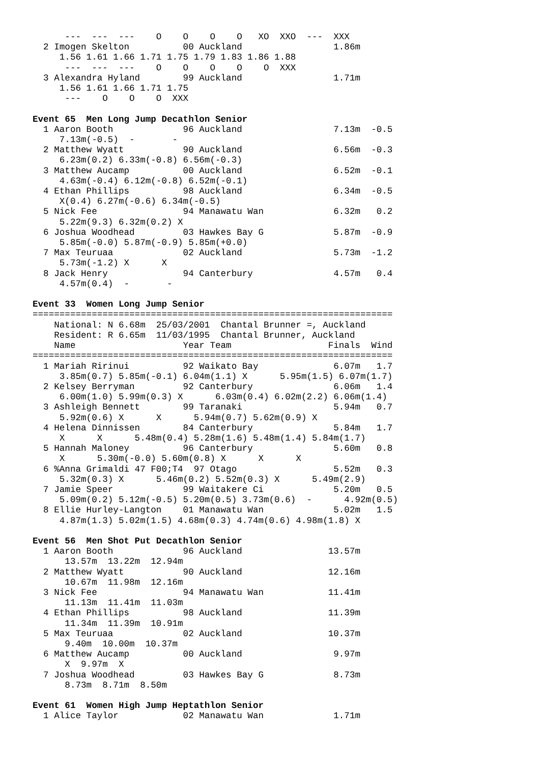---  ---  ---    O    O    O    O   XO  XXO  ---  XXX
  2 Imogen Skelton          00 Auckland                 1.86m
     1.56 1.61 1.66 1.71 1.75 1.79 1.83 1.86 1.88
      ---  ---  ---    O    O    O    O    O  XXX
  3 Alexandra Hyland        99 Auckland                 1.71m
     1.56 1.61 1.66 1.71 1.75
      ---    O    O    O  XXX

Event 65  Men Long Jump Decathlon Senior
  1 Aaron Booth             96 Auckland                 7.13m  -0.5
     7.13m(-0.5)  -       -
  2 Matthew Wyatt           90 Auckland                 6.56m  -0.3
     6.23m(0.2) 6.33m(-0.8) 6.56m(-0.3)
  3 Matthew Aucamp          00 Auckland                 6.52m  -0.1
     4.63m(-0.4) 6.12m(-0.8) 6.52m(-0.1)
  4 Ethan Phillips          98 Auckland                 6.34m  -0.5
     X(0.4) 6.27m(-0.6) 6.34m(-0.5)
  5 Nick Fee                94 Manawatu Wan             6.32m   0.2
     5.22m(9.3) 6.32m(0.2) X
  6 Joshua Woodhead         03 Hawkes Bay G             5.87m  -0.9
     5.85m(-0.0) 5.87m(-0.9) 5.85m(+0.0)
  7 Max Teuruaa             02 Auckland                 5.73m  -1.2
     5.73m(-1.2) X      X
  8 Jack Henry              94 Canterbury               4.57m   0.4
     4.57m(0.4)  -       -

Event 33  Women Long Jump Senior
===================================================================
    National: N 6.68m  25/03/2001  Chantal Brunner =, Auckland
    Resident: R 6.65m  11/03/1995  Chantal Brunner, Auckland
    Name                    Year Team                  Finals  Wind
===================================================================
  1 Mariah Ririnui          92 Waikato Bay              6.07m   1.7
     3.85m(0.7) 5.85m(-0.1) 6.04m(1.1) X      5.95m(1.5) 6.07m(1.7)
  2 Kelsey Berryman         92 Canterbury               6.06m   1.4
     6.00m(1.0) 5.99m(0.3) X      6.03m(0.4) 6.02m(2.2) 6.06m(1.4)
  3 Ashleigh Bennett        99 Taranaki                 5.94m   0.7
     5.92m(0.6) X      X      5.94m(0.7) 5.62m(0.9) X
  4 Helena Dinnissen        84 Canterbury               5.84m   1.7
     X      X      5.48m(0.4) 5.28m(1.6) 5.48m(1.4) 5.84m(1.7)
  5 Hannah Maloney          96 Canterbury               5.60m   0.8
     X      5.30m(-0.0) 5.60m(0.8) X      X      X
  6 %Anna Grimaldi 47 F00;T4  97 Otago                  5.52m   0.3
     5.32m(0.3) X      5.46m(0.2) 5.52m(0.3) X      5.49m(2.9)
  7 Jamie Speer             99 Waitakere Ci             5.20m   0.5
     5.09m(0.2) 5.12m(-0.5) 5.20m(0.5) 3.73m(0.6)  -      4.92m(0.5)
  8 Ellie Hurley-Langton    01 Manawatu Wan             5.02m   1.5
     4.87m(1.3) 5.02m(1.5) 4.68m(0.3) 4.74m(0.6) 4.98m(1.8) X

Event 56  Men Shot Put Decathlon Senior
  1 Aaron Booth             96 Auckland                13.57m
      13.57m  13.22m  12.94m
  2 Matthew Wyatt           90 Auckland                12.16m
      10.67m  11.98m  12.16m
  3 Nick Fee                94 Manawatu Wan            11.41m
      11.13m  11.41m  11.03m
  4 Ethan Phillips          98 Auckland                11.39m
      11.34m  11.39m  10.91m
  5 Max Teuruaa             02 Auckland                10.37m
      9.40m  10.00m  10.37m
  6 Matthew Aucamp          00 Auckland                 9.97m
      X  9.97m  X
  7 Joshua Woodhead         03 Hawkes Bay G             8.73m
      8.73m  8.71m  8.50m

Event 61  Women High Jump Heptathlon Senior
  1 Alice Taylor            02 Manawatu Wan             1.71m